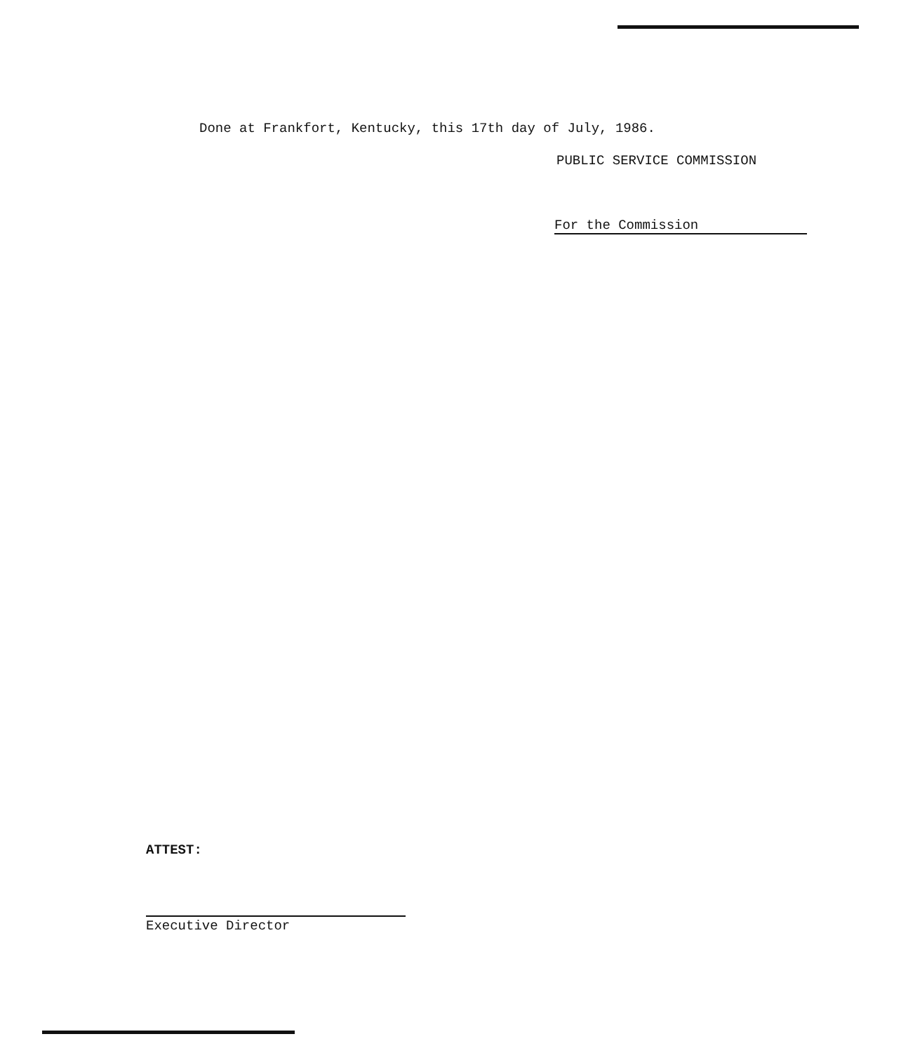Done at Frankfort, Kentucky, this 17th day of July, 1986.
PUBLIC SERVICE COMMISSION
For the Commission
ATTEST:
Executive Director